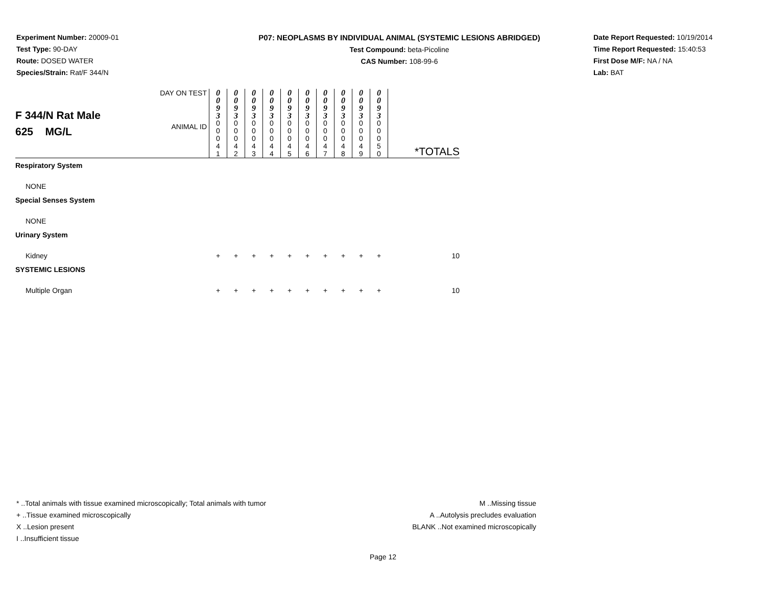Experiment Number: 20009-01
Test Type: 90-DAY
Route: DOSED WATER
Species/Strain: Rat/F 344/N
P07: NEOPLASMS BY INDIVIDUAL ANIMAL (SYSTEMIC LESIONS ABRIDGED)
Test Compound: beta-Picoline
CAS Number: 108-99-6
Date Report Requested: 10/19/2014
Time Report Requested: 15:40:53
First Dose M/F: NA / NA
Lab: BAT
| F 344/N Rat Male 625 MG/L | DAY ON TEST | 0 0 9 3 | 0 0 9 3 | 0 0 9 3 | 0 0 9 3 | 0 0 9 3 | 0 0 9 3 | 0 0 9 3 | 0 0 9 3 | 0 0 9 3 | 0 0 9 3 | *TOTALS |
| | ANIMAL ID | 0 0 0 4 1 | 0 0 0 4 2 | 0 0 0 4 3 | 0 0 0 4 4 | 0 0 0 4 5 | 0 0 0 4 6 | 0 0 0 4 7 | 0 0 0 4 8 | 0 0 0 4 9 | 0 0 0 5 0 | |
| Respiratory System | | | | | | | | | | | | |
| NONE | | | | | | | | | | | | |
| Special Senses System | | | | | | | | | | | | |
| NONE | | | | | | | | | | | | |
| Urinary System | | | | | | | | | | | | |
| Kidney | | + | + | + | + | + | + | + | + | + | + | 10 |
| SYSTEMIC LESIONS | | | | | | | | | | | | |
| Multiple Organ | | + | + | + | + | + | + | + | + | + | + | 10 |
* ..Total animals with tissue examined microscopically; Total animals with tumor
+ ..Tissue examined microscopically
X ..Lesion present
I ..Insufficient tissue
M ..Missing tissue
A ..Autolysis precludes evaluation
BLANK ..Not examined microscopically
Page 12